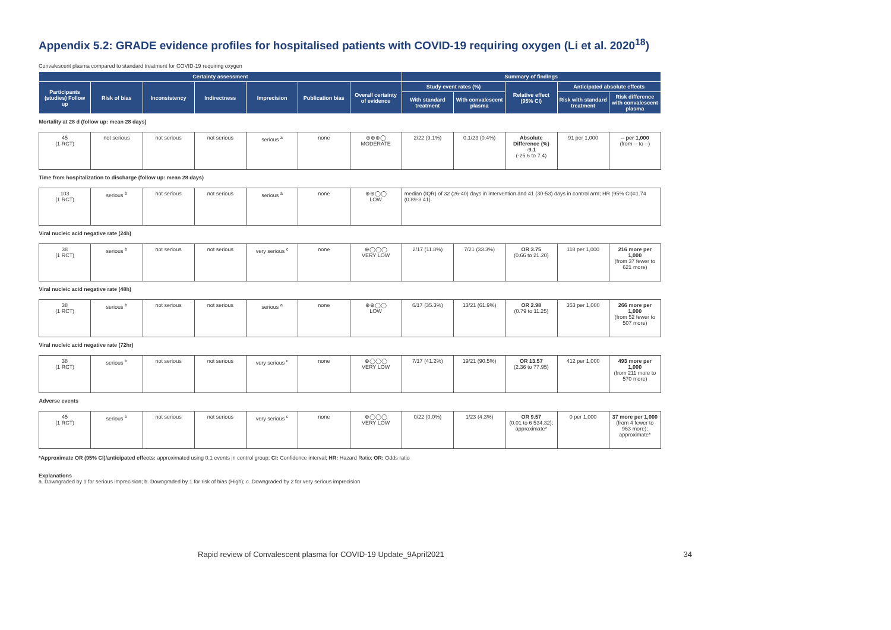Appendix 5.2: GRADE evidence profiles for hospitalised patients with COVID-19 requiring oxygen (Li et al. 2020<sup>18</sup>)
Convalescent plasma compared to standard treatment for COVID-19 requiring oxygen
| Certainty assessment | | | | | | | Summary of findings | | | | |
| --- | --- | --- | --- | --- | --- | --- | --- | --- | --- | --- | --- |
| Participants (studies) Follow up | Risk of bias | Inconsistency | Indirectness | Imprecision | Publication bias | Overall certainty of evidence | Study event rates (%) | | Relative effect (95% CI) | Anticipated absolute effects | |
| | | | | | | | With standard treatment | With convalescent plasma | | Risk with standard treatment | Risk difference with convalescent plasma |
| Mortality at 28 d (follow up: mean 28 days) | | | | | | | | | | | |
| 45 (1 RCT) | not serious | not serious | not serious | serious <sup>a</sup> | none | ⊕⊕⊕◯ MODERATE | 2/22 (9.1%) | 0.1/23 (0.4%) | Absolute Difference (%) -9.1 (-25.6 to 7.4) | 91 per 1,000 | -- per 1,000 (from -- to --) |
| Time from hospitalization to discharge (follow up: mean 28 days) | | | | | | | | | | | |
| 103 (1 RCT) | serious <sup>b</sup> | not serious | not serious | serious <sup>a</sup> | none | ⊕⊕◯◯ LOW | median (IQR) of 32 (26-40) days in intervention and 41 (30-53) days in control arm; HR (95% CI)=1.74 (0.89-3.41) | | | | |
| Viral nucleic acid negative rate (24h) | | | | | | | | | | | |
| 38 (1 RCT) | serious <sup>b</sup> | not serious | not serious | very serious <sup>c</sup> | none | ⊕◯◯◯ VERY LOW | 2/17 (11.8%) | 7/21 (33.3%) | OR 3.75 (0.66 to 21.20) | 118 per 1,000 | 216 more per 1,000 (from 37 fewer to 621 more) |
| Viral nucleic acid negative rate (48h) | | | | | | | | | | | |
| 38 (1 RCT) | serious <sup>b</sup> | not serious | not serious | serious <sup>a</sup> | none | ⊕⊕◯◯ LOW | 6/17 (35.3%) | 13/21 (61.9%) | OR 2.98 (0.79 to 11.25) | 353 per 1,000 | 266 more per 1,000 (from 52 fewer to 507 more) |
| Viral nucleic acid negative rate (72hr) | | | | | | | | | | | |
| 38 (1 RCT) | serious <sup>b</sup> | not serious | not serious | very serious <sup>c</sup> | none | ⊕◯◯◯ VERY LOW | 7/17 (41.2%) | 19/21 (90.5%) | OR 13.57 (2.36 to 77.95) | 412 per 1,000 | 493 more per 1,000 (from 211 more to 570 more) |
| Adverse events | | | | | | | | | | | |
| 45 (1 RCT) | serious <sup>b</sup> | not serious | not serious | very serious <sup>c</sup> | none | ⊕◯◯◯ VERY LOW | 0/22 (0.0%) | 1/23 (4.3%) | OR 9.57 (0.01 to 6 534.32); approximate* | 0 per 1,000 | 37 more per 1,000 (from 4 fewer to 963 more); approximate* |
*Approximate OR (95% CI)/anticipated effects: approximated using 0.1 events in control group; CI: Confidence interval; HR: Hazard Ratio; OR: Odds ratio
Explanations
a. Downgraded by 1 for serious imprecision; b. Downgraded by 1 for risk of bias (High); c. Downgraded by 2 for very serious imprecision
Rapid review of Convalescent plasma for COVID-19 Update_9April2021 34